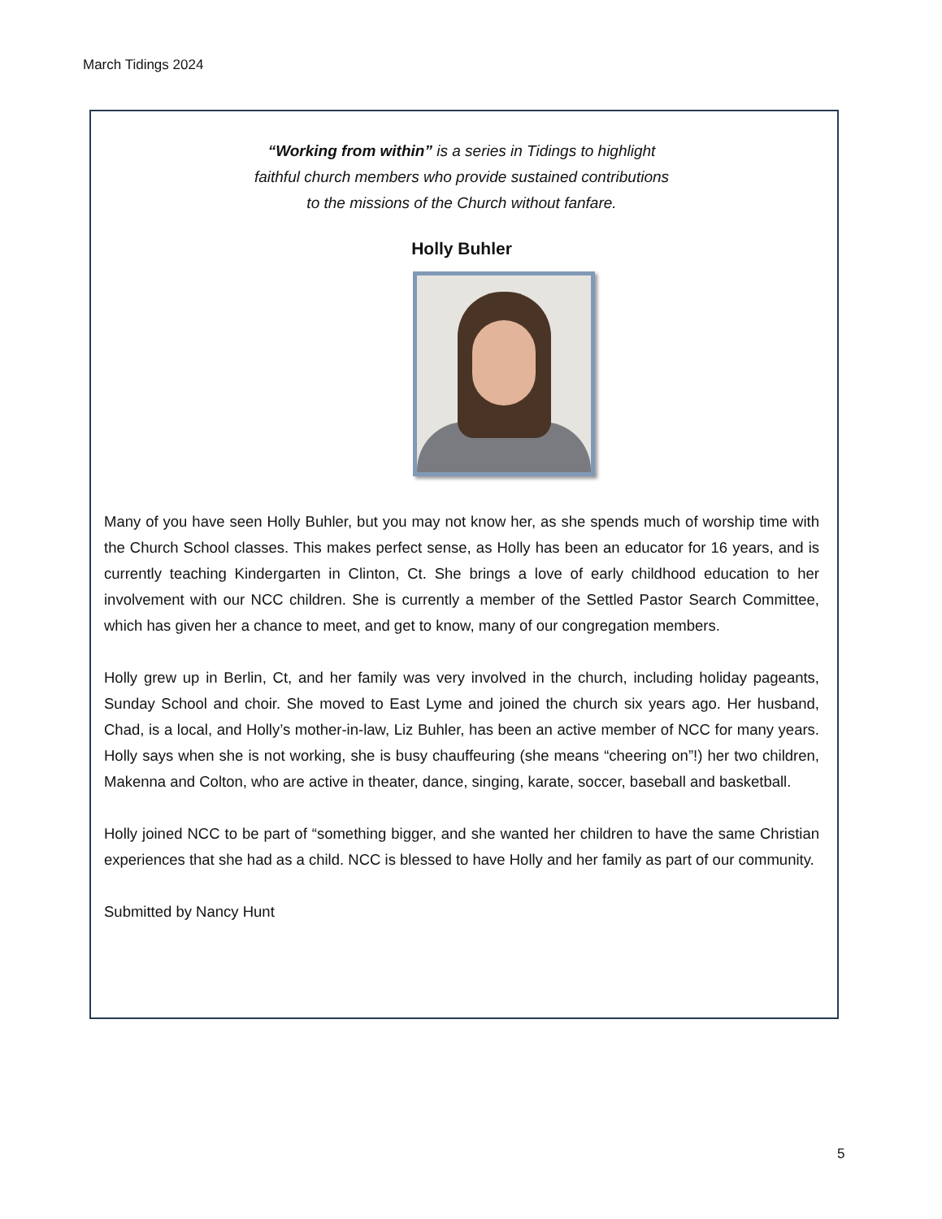March Tidings 2024
“Working from within” is a series in Tidings to highlight
faithful church members who provide sustained contributions
to the missions of the Church without fanfare.
Holly Buhler
Many of you have seen Holly Buhler, but you may not know her, as she spends much of worship time with the Church School classes. This makes perfect sense, as Holly has been an educator for 16 years, and is currently teaching Kindergarten in Clinton, Ct. She brings a love of early childhood education to her involvement with our NCC children. She is currently a member of the Settled Pastor Search Committee, which has given her a chance to meet, and get to know, many of our congregation members.
Holly grew up in Berlin, Ct, and her family was very involved in the church, including holiday pageants, Sunday School and choir. She moved to East Lyme and joined the church six years ago. Her husband, Chad, is a local, and Holly’s mother-in-law, Liz Buhler, has been an active member of NCC for many years. Holly says when she is not working, she is busy chauffeuring (she means “cheering on”!) her two children, Makenna and Colton, who are active in theater, dance, singing, karate, soccer, baseball and basketball.
Holly joined NCC to be part of “something bigger, and she wanted her children to have the same Christian experiences that she had as a child. NCC is blessed to have Holly and her family as part of our community.
Submitted by Nancy Hunt
5